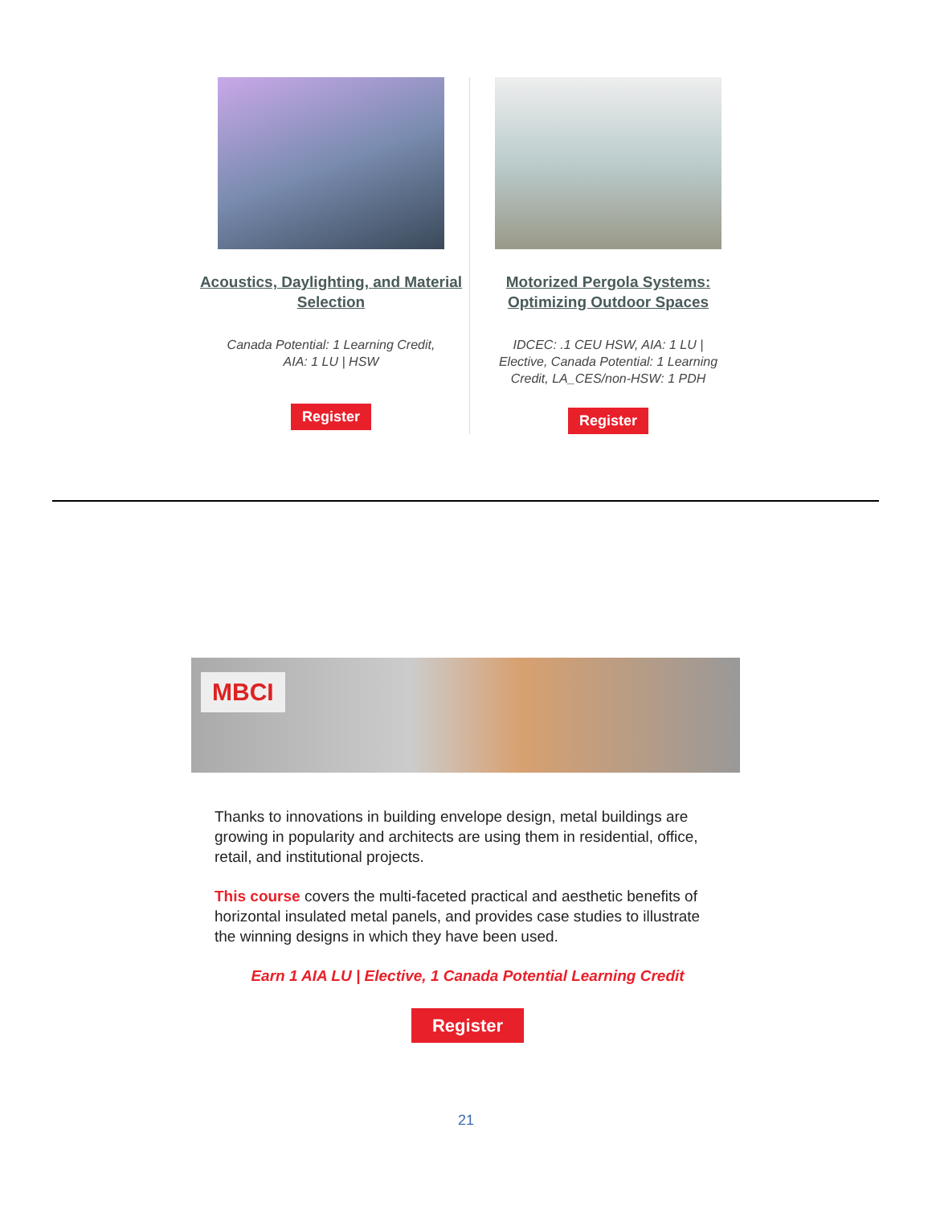Acoustics, Daylighting, and Material Selection
Canada Potential: 1 Learning Credit, AIA: 1 LU | HSW
Register
Motorized Pergola Systems: Optimizing Outdoor Spaces
IDCEC: .1 CEU HSW, AIA: 1 LU | Elective, Canada Potential: 1 Learning Credit, LA_CES/non-HSW: 1 PDH
Register
MBCI
Thanks to innovations in building envelope design, metal buildings are growing in popularity and architects are using them in residential, office, retail, and institutional projects.
This course covers the multi-faceted practical and aesthetic benefits of horizontal insulated metal panels, and provides case studies to illustrate the winning designs in which they have been used.
Earn 1 AIA LU | Elective, 1 Canada Potential Learning Credit
Register
21